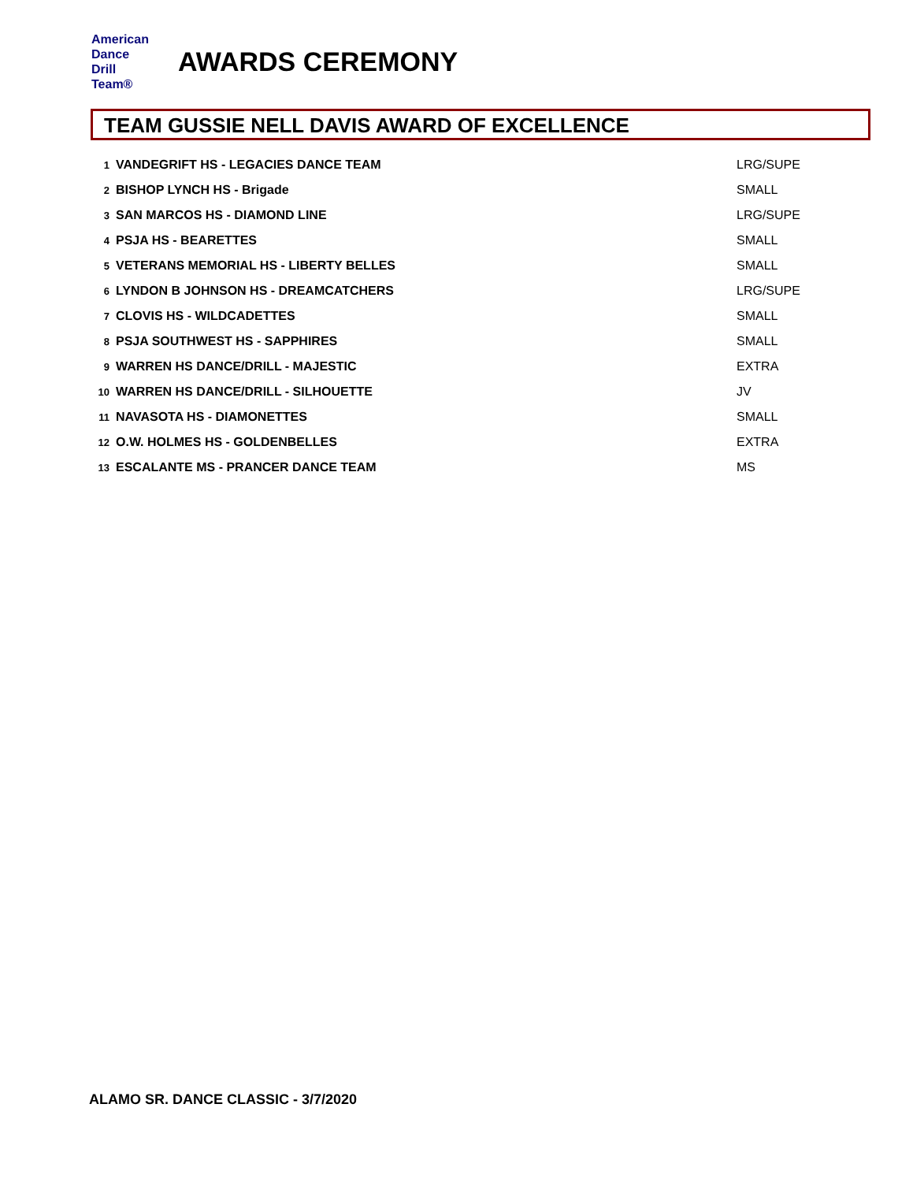American
Dance
Drill
Team®
AWARDS CEREMONY
TEAM GUSSIE NELL DAVIS AWARD OF EXCELLENCE
| 1 | VANDEGRIFT HS - LEGACIES DANCE TEAM | LRG/SUPE |
| 2 | BISHOP LYNCH HS - Brigade | SMALL |
| 3 | SAN MARCOS HS - DIAMOND LINE | LRG/SUPE |
| 4 | PSJA HS - BEARETTES | SMALL |
| 5 | VETERANS MEMORIAL HS - LIBERTY BELLES | SMALL |
| 6 | LYNDON B JOHNSON HS - DREAMCATCHERS | LRG/SUPE |
| 7 | CLOVIS HS - WILDCADETTES | SMALL |
| 8 | PSJA SOUTHWEST HS - SAPPHIRES | SMALL |
| 9 | WARREN HS DANCE/DRILL - MAJESTIC | EXTRA |
| 10 | WARREN HS DANCE/DRILL - SILHOUETTE | JV |
| 11 | NAVASOTA HS - DIAMONETTES | SMALL |
| 12 | O.W. HOLMES HS - GOLDENBELLES | EXTRA |
| 13 | ESCALANTE MS - PRANCER DANCE TEAM | MS |
ALAMO SR. DANCE CLASSIC - 3/7/2020